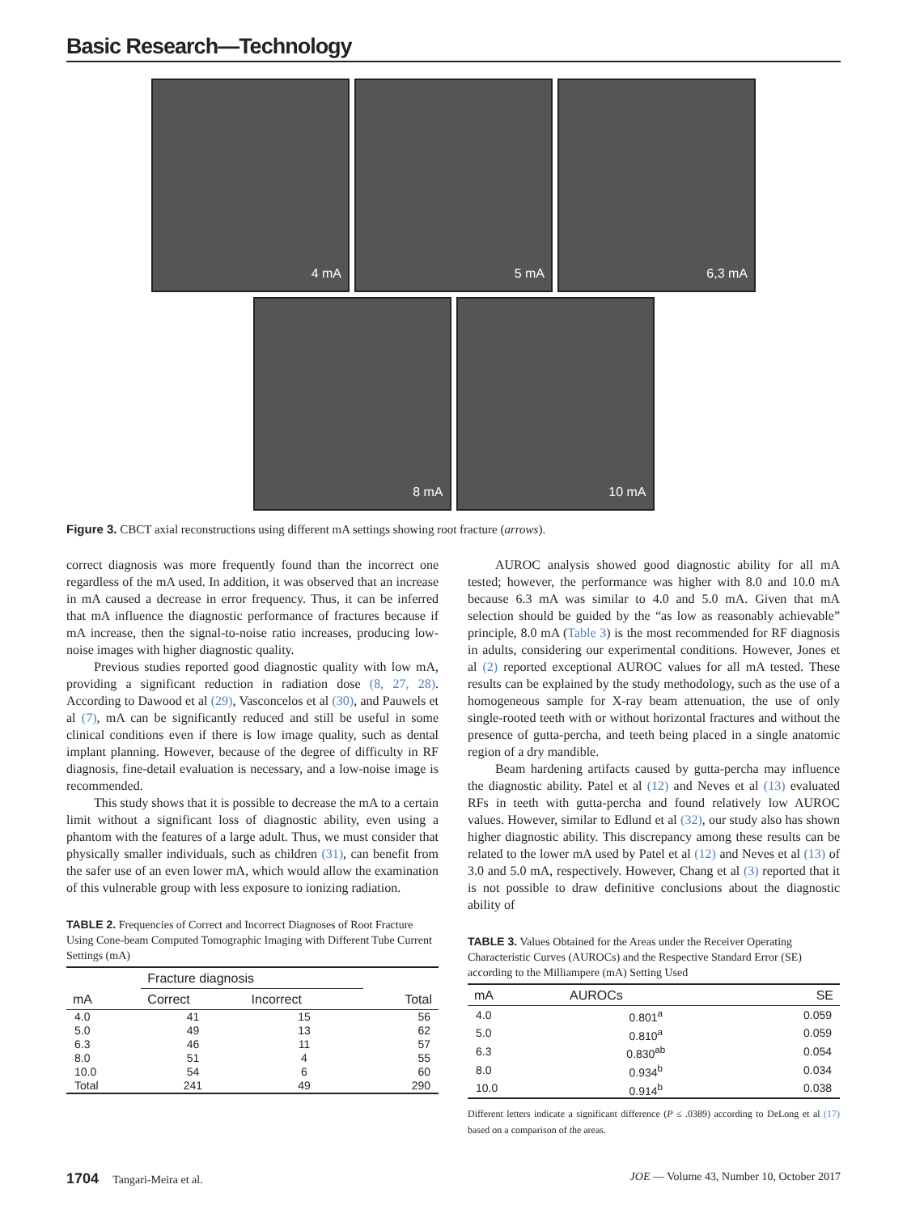Basic Research—Technology
4 mA
5 mA
6,3 mA
8 mA
10 mA
Figure 3. CBCT axial reconstructions using different mA settings showing root fracture (arrows).
correct diagnosis was more frequently found than the incorrect one regardless of the mA used. In addition, it was observed that an increase in mA caused a decrease in error frequency. Thus, it can be inferred that mA influence the diagnostic performance of fractures because if mA increase, then the signal-to-noise ratio increases, producing low-noise images with higher diagnostic quality.
Previous studies reported good diagnostic quality with low mA, providing a significant reduction in radiation dose (8, 27, 28). According to Dawood et al (29), Vasconcelos et al (30), and Pauwels et al (7), mA can be significantly reduced and still be useful in some clinical conditions even if there is low image quality, such as dental implant planning. However, because of the degree of difficulty in RF diagnosis, fine-detail evaluation is necessary, and a low-noise image is recommended.
This study shows that it is possible to decrease the mA to a certain limit without a significant loss of diagnostic ability, even using a phantom with the features of a large adult. Thus, we must consider that physically smaller individuals, such as children (31), can benefit from the safer use of an even lower mA, which would allow the examination of this vulnerable group with less exposure to ionizing radiation.
TABLE 2. Frequencies of Correct and Incorrect Diagnoses of Root Fracture Using Cone-beam Computed Tomographic Imaging with Different Tube Current Settings (mA)
| | Fracture diagnosis | | |
| --- | --- | --- | --- |
| mA | Correct | Incorrect | Total |
| 4.0 | 41 | 15 | 56 |
| 5.0 | 49 | 13 | 62 |
| 6.3 | 46 | 11 | 57 |
| 8.0 | 51 | 4 | 55 |
| 10.0 | 54 | 6 | 60 |
| Total | 241 | 49 | 290 |
AUROC analysis showed good diagnostic ability for all mA tested; however, the performance was higher with 8.0 and 10.0 mA because 6.3 mA was similar to 4.0 and 5.0 mA. Given that mA selection should be guided by the “as low as reasonably achievable” principle, 8.0 mA (Table 3) is the most recommended for RF diagnosis in adults, considering our experimental conditions. However, Jones et al (2) reported exceptional AUROC values for all mA tested. These results can be explained by the study methodology, such as the use of a homogeneous sample for X-ray beam attenuation, the use of only single-rooted teeth with or without horizontal fractures and without the presence of gutta-percha, and teeth being placed in a single anatomic region of a dry mandible.
Beam hardening artifacts caused by gutta-percha may influence the diagnostic ability. Patel et al (12) and Neves et al (13) evaluated RFs in teeth with gutta-percha and found relatively low AUROC values. However, similar to Edlund et al (32), our study also has shown higher diagnostic ability. This discrepancy among these results can be related to the lower mA used by Patel et al (12) and Neves et al (13) of 3.0 and 5.0 mA, respectively. However, Chang et al (3) reported that it is not possible to draw definitive conclusions about the diagnostic ability of
TABLE 3. Values Obtained for the Areas under the Receiver Operating Characteristic Curves (AUROCs) and the Respective Standard Error (SE) according to the Milliampere (mA) Setting Used
| mA | AUROCs | SE |
| --- | --- | --- |
| 4.0 | 0.801<sup>a</sup> | 0.059 |
| 5.0 | 0.810<sup>a</sup> | 0.059 |
| 6.3 | 0.830<sup>ab</sup> | 0.054 |
| 8.0 | 0.934<sup>b</sup> | 0.034 |
| 10.0 | 0.914<sup>b</sup> | 0.038 |
Different letters indicate a significant difference (P ≤ .0389) according to DeLong et al (17) based on a comparison of the areas.
1704 Tangari-Meira et al. JOE — Volume 43, Number 10, October 2017